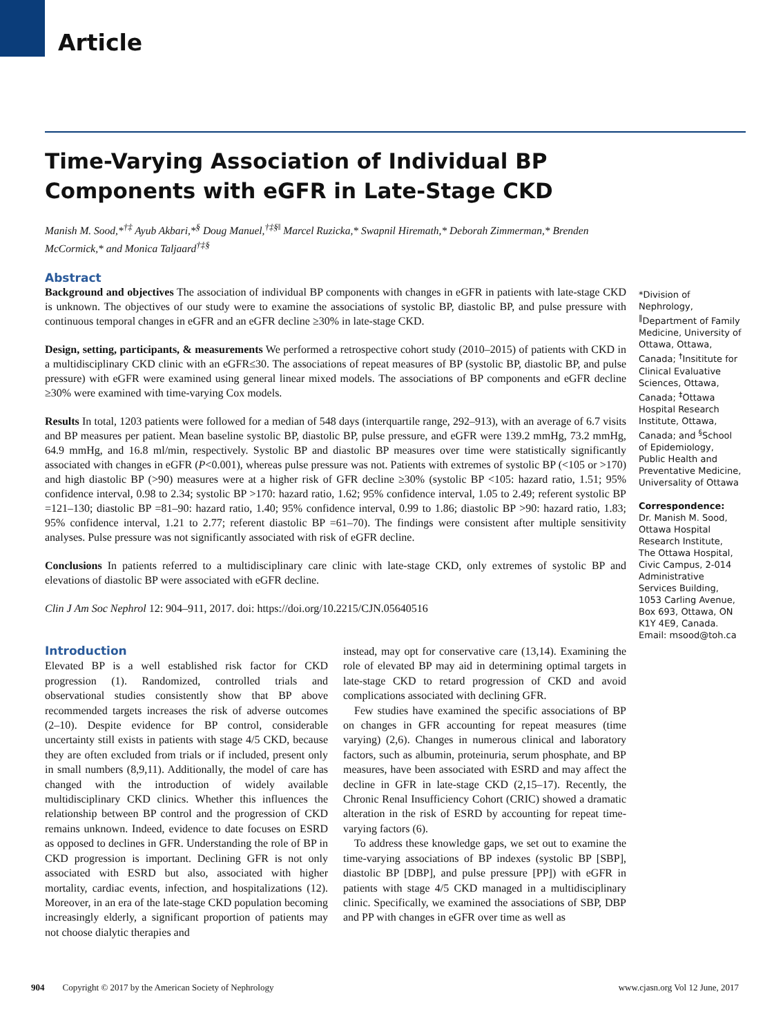Article
Time-Varying Association of Individual BP Components with eGFR in Late-Stage CKD
Manish M. Sood,*<sup>†‡</sup> Ayub Akbari,*<sup>§</sup> Doug Manuel,<sup>†‡§‖</sup> Marcel Ruzicka,* Swapnil Hiremath,* Deborah Zimmerman,* Brenden McCormick,* and Monica Taljaard<sup>†‡§</sup>
Abstract
Background and objectives The association of individual BP components with changes in eGFR in patients with late-stage CKD is unknown. The objectives of our study were to examine the associations of systolic BP, diastolic BP, and pulse pressure with continuous temporal changes in eGFR and an eGFR decline ≥30% in late-stage CKD.
Design, setting, participants, & measurements We performed a retrospective cohort study (2010–2015) of patients with CKD in a multidisciplinary CKD clinic with an eGFR≤30. The associations of repeat measures of BP (systolic BP, diastolic BP, and pulse pressure) with eGFR were examined using general linear mixed models. The associations of BP components and eGFR decline ≥30% were examined with time-varying Cox models.
Results In total, 1203 patients were followed for a median of 548 days (interquartile range, 292–913), with an average of 6.7 visits and BP measures per patient. Mean baseline systolic BP, diastolic BP, pulse pressure, and eGFR were 139.2 mmHg, 73.2 mmHg, 64.9 mmHg, and 16.8 ml/min, respectively. Systolic BP and diastolic BP measures over time were statistically significantly associated with changes in eGFR (P<0.001), whereas pulse pressure was not. Patients with extremes of systolic BP (<105 or >170) and high diastolic BP (>90) measures were at a higher risk of GFR decline ≥30% (systolic BP <105: hazard ratio, 1.51; 95% confidence interval, 0.98 to 2.34; systolic BP >170: hazard ratio, 1.62; 95% confidence interval, 1.05 to 2.49; referent systolic BP =121–130; diastolic BP =81–90: hazard ratio, 1.40; 95% confidence interval, 0.99 to 1.86; diastolic BP >90: hazard ratio, 1.83; 95% confidence interval, 1.21 to 2.77; referent diastolic BP =61–70). The findings were consistent after multiple sensitivity analyses. Pulse pressure was not significantly associated with risk of eGFR decline.
Conclusions In patients referred to a multidisciplinary care clinic with late-stage CKD, only extremes of systolic BP and elevations of diastolic BP were associated with eGFR decline.
Clin J Am Soc Nephrol 12: 904–911, 2017. doi: https://doi.org/10.2215/CJN.05640516
*Division of Nephrology, <sup>‖</sup>Department of Family Medicine, University of Ottawa, Ottawa, Canada; <sup>†</sup>Insititute for Clinical Evaluative Sciences, Ottawa, Canada; <sup>‡</sup>Ottawa Hospital Research Institute, Ottawa, Canada; and <sup>§</sup>School of Epidemiology, Public Health and Preventative Medicine, Universality of Ottawa
Correspondence:
Dr. Manish M. Sood, Ottawa Hospital Research Institute, The Ottawa Hospital, Civic Campus, 2-014 Administrative Services Building, 1053 Carling Avenue, Box 693, Ottawa, ON K1Y 4E9, Canada. Email: msood@toh.ca
Introduction
Elevated BP is a well established risk factor for CKD progression (1). Randomized, controlled trials and observational studies consistently show that BP above recommended targets increases the risk of adverse outcomes (2–10). Despite evidence for BP control, considerable uncertainty still exists in patients with stage 4/5 CKD, because they are often excluded from trials or if included, present only in small numbers (8,9,11). Additionally, the model of care has changed with the introduction of widely available multidisciplinary CKD clinics. Whether this influences the relationship between BP control and the progression of CKD remains unknown. Indeed, evidence to date focuses on ESRD as opposed to declines in GFR. Understanding the role of BP in CKD progression is important. Declining GFR is not only associated with ESRD but also, associated with higher mortality, cardiac events, infection, and hospitalizations (12). Moreover, in an era of the late-stage CKD population becoming increasingly elderly, a significant proportion of patients may not choose dialytic therapies and
instead, may opt for conservative care (13,14). Examining the role of elevated BP may aid in determining optimal targets in late-stage CKD to retard progression of CKD and avoid complications associated with declining GFR.
Few studies have examined the specific associations of BP on changes in GFR accounting for repeat measures (time varying) (2,6). Changes in numerous clinical and laboratory factors, such as albumin, proteinuria, serum phosphate, and BP measures, have been associated with ESRD and may affect the decline in GFR in late-stage CKD (2,15–17). Recently, the Chronic Renal Insufficiency Cohort (CRIC) showed a dramatic alteration in the risk of ESRD by accounting for repeat time-varying factors (6).
To address these knowledge gaps, we set out to examine the time-varying associations of BP indexes (systolic BP [SBP], diastolic BP [DBP], and pulse pressure [PP]) with eGFR in patients with stage 4/5 CKD managed in a multidisciplinary clinic. Specifically, we examined the associations of SBP, DBP and PP with changes in eGFR over time as well as
904 Copyright © 2017 by the American Society of Nephrology www.cjasn.org Vol 12 June, 2017